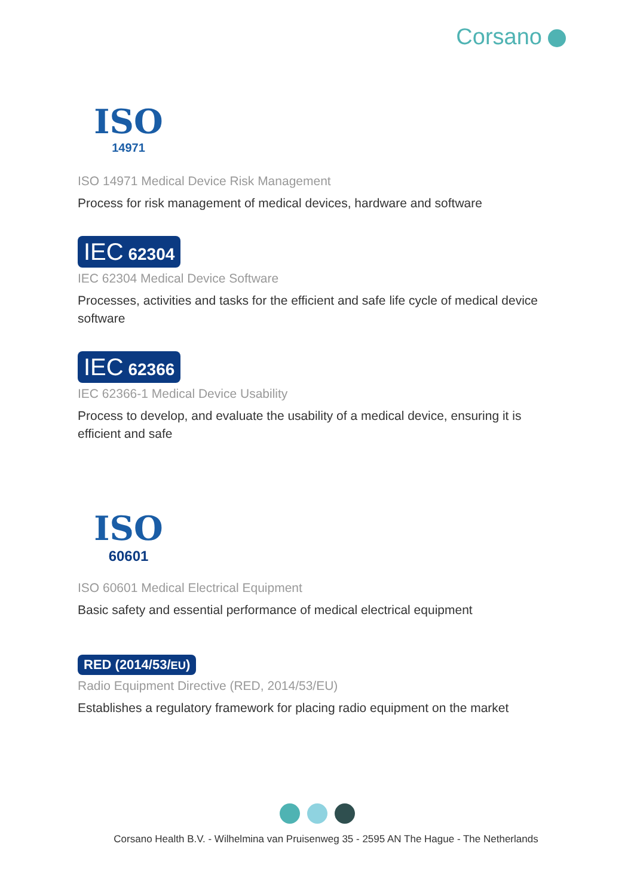Corsano
ISO
14971
ISO 14971 Medical Device Risk Management
Process for risk management of medical devices, hardware and software
IEC 62304
IEC 62304 Medical Device Software
Processes, activities and tasks for the efficient and safe life cycle of medical device software
IEC 62366
IEC 62366-1 Medical Device Usability
Process to develop, and evaluate the usability of a medical device, ensuring it is efficient and safe
ISO
60601
ISO 60601 Medical Electrical Equipment
Basic safety and essential performance of medical electrical equipment
RED (2014/53/EU)
Radio Equipment Directive (RED, 2014/53/EU)
Establishes a regulatory framework for placing radio equipment on the market
Corsano Health B.V. - Wilhelmina van Pruisenweg 35 - 2595 AN The Hague - The Netherlands